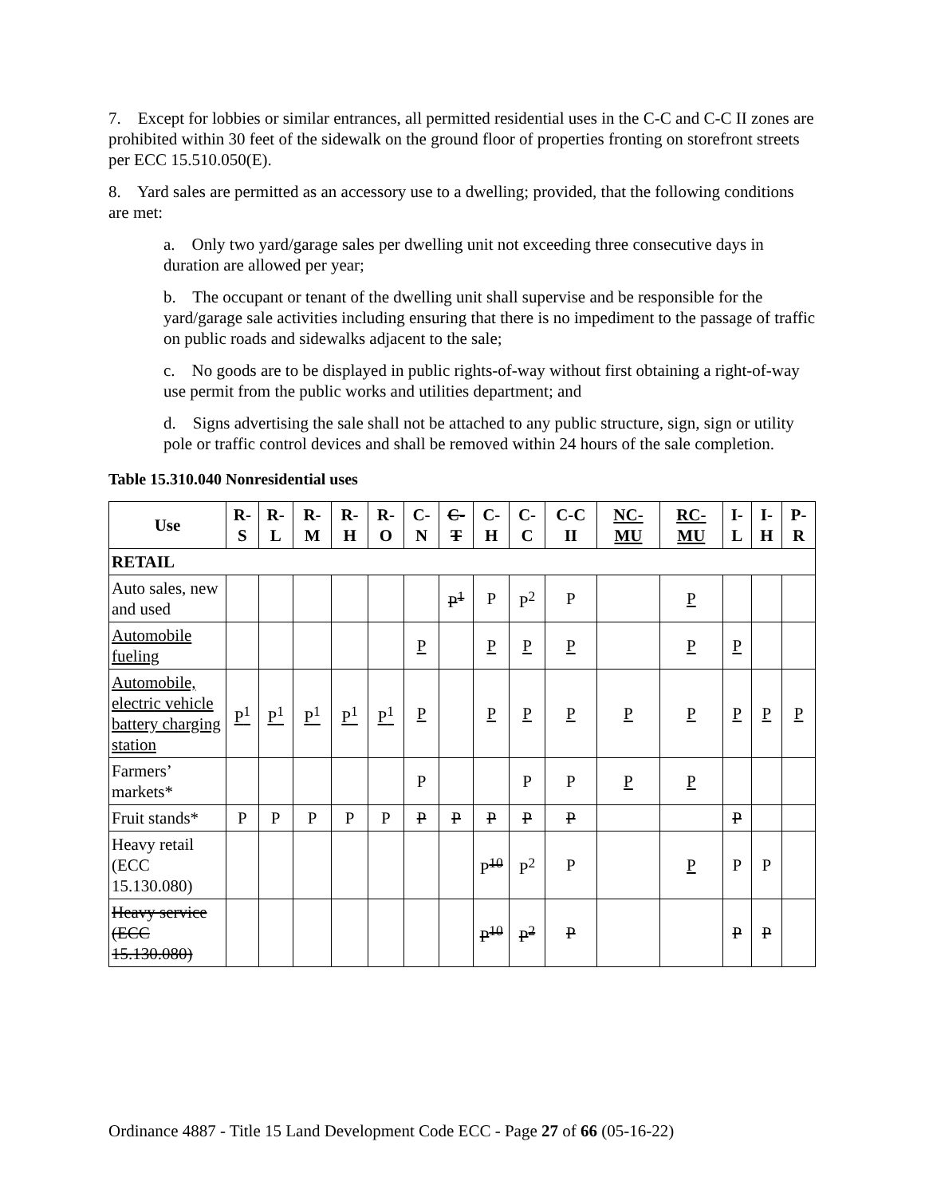7. Except for lobbies or similar entrances, all permitted residential uses in the C-C and C-C II zones are prohibited within 30 feet of the sidewalk on the ground floor of properties fronting on storefront streets per ECC 15.510.050(E).
8. Yard sales are permitted as an accessory use to a dwelling; provided, that the following conditions are met:
a. Only two yard/garage sales per dwelling unit not exceeding three consecutive days in duration are allowed per year;
b. The occupant or tenant of the dwelling unit shall supervise and be responsible for the yard/garage sale activities including ensuring that there is no impediment to the passage of traffic on public roads and sidewalks adjacent to the sale;
c. No goods are to be displayed in public rights-of-way without first obtaining a right-of-way use permit from the public works and utilities department; and
d. Signs advertising the sale shall not be attached to any public structure, sign, sign or utility pole or traffic control devices and shall be removed within 24 hours of the sale completion.
Table 15.310.040 Nonresidential uses
| Use | R-S | R-L | R-M | R-H | R-O | C-N | C-T | C-H | C-C | C-C II | NC-MU | RC-MU | I-L | I-H | P-R |
| --- | --- | --- | --- | --- | --- | --- | --- | --- | --- | --- | --- | --- | --- | --- | --- |
| RETAIL | | | | | | | | | | | | | | | |
| Auto sales, new and used | | | | | | | P<sup>1</sup> | P | P<sup>2</sup> | P | | P | | | |
| Automobile fueling | | | | | | P | | P | P | P | | P | P | | |
| Automobile, electric vehicle battery charging station | P<sup>1</sup> | P<sup>1</sup> | P<sup>1</sup> | P<sup>1</sup> | P<sup>1</sup> | P | | P | P | P | P | P | P | P | P |
| Farmers’ markets* | | | | | | P | | | P | P | P | P | | | |
| Fruit stands* | P | P | P | P | P | P | P | P | P | P | | | P | | |
| Heavy retail (ECC 15.130.080) | | | | | | | | P <sup>10</sup> | P<sup>2</sup> | P | | P | P | P | |
| Heavy service (ECC 15.130.080) | | | | | | | | P<sup>10</sup> | P<sup>2</sup> | P | | | P | P | |
Ordinance 4887 - Title 15 Land Development Code ECC - Page 27 of 66 (05-16-22)